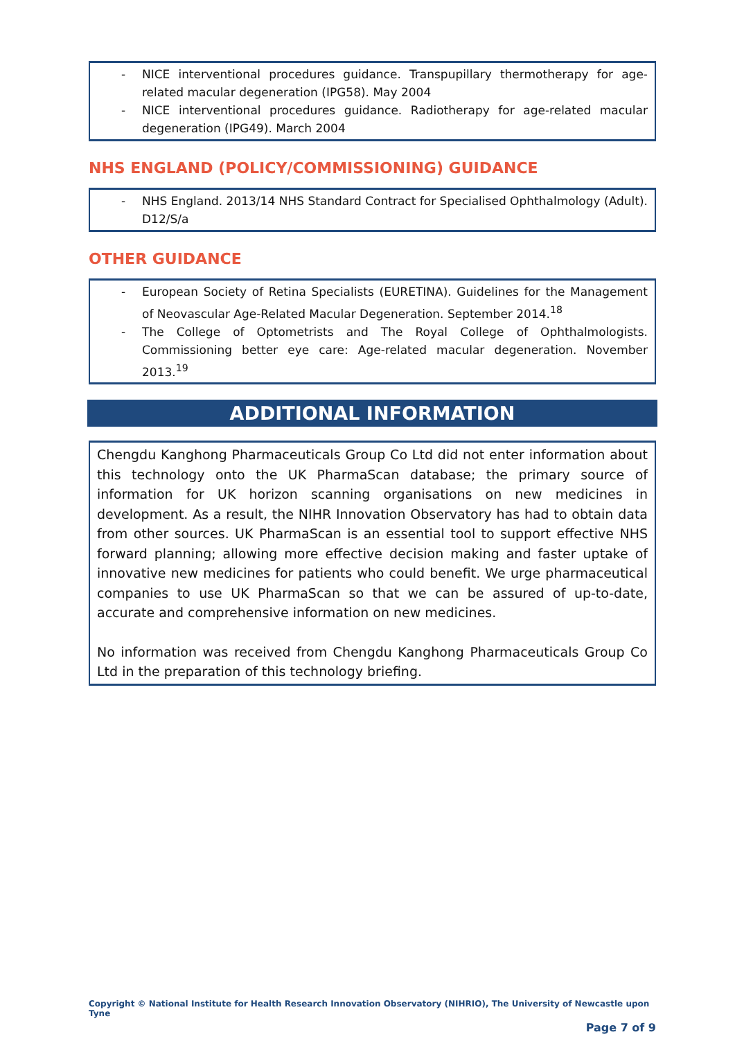- NICE interventional procedures guidance. Transpupillary thermotherapy for age-related macular degeneration (IPG58). May 2004
- NICE interventional procedures guidance. Radiotherapy for age-related macular degeneration (IPG49). March 2004
NHS ENGLAND (POLICY/COMMISSIONING) GUIDANCE
- NHS England. 2013/14 NHS Standard Contract for Specialised Ophthalmology (Adult). D12/S/a
OTHER GUIDANCE
- European Society of Retina Specialists (EURETINA). Guidelines for the Management of Neovascular Age-Related Macular Degeneration. September 2014.<sup>18</sup>
- The College of Optometrists and The Royal College of Ophthalmologists. Commissioning better eye care: Age-related macular degeneration. November 2013.<sup>19</sup>
ADDITIONAL INFORMATION
Chengdu Kanghong Pharmaceuticals Group Co Ltd did not enter information about this technology onto the UK PharmaScan database; the primary source of information for UK horizon scanning organisations on new medicines in development. As a result, the NIHR Innovation Observatory has had to obtain data from other sources. UK PharmaScan is an essential tool to support effective NHS forward planning; allowing more effective decision making and faster uptake of innovative new medicines for patients who could benefit. We urge pharmaceutical companies to use UK PharmaScan so that we can be assured of up-to-date, accurate and comprehensive information on new medicines.
No information was received from Chengdu Kanghong Pharmaceuticals Group Co Ltd in the preparation of this technology briefing.
Copyright © National Institute for Health Research Innovation Observatory (NIHRIO), The University of Newcastle upon Tyne
Page 7 of 9